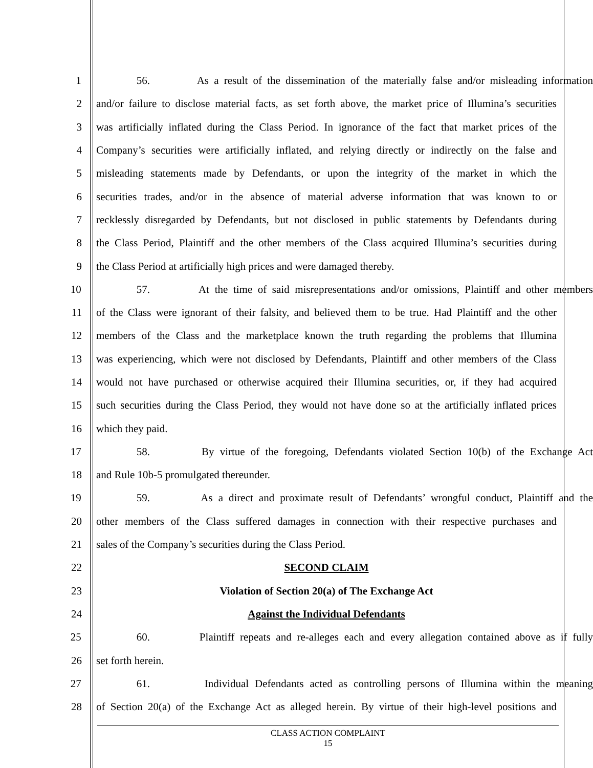1 56. As a result of the dissemination of the materially false and/or misleading information
2 and/or failure to disclose material facts, as set forth above, the market price of Illumina’s securities
3 was artificially inflated during the Class Period. In ignorance of the fact that market prices of the
4 Company’s securities were artificially inflated, and relying directly or indirectly on the false and
5 misleading statements made by Defendants, or upon the integrity of the market in which the
6 securities trades, and/or in the absence of material adverse information that was known to or
7 recklessly disregarded by Defendants, but not disclosed in public statements by Defendants during
8 the Class Period, Plaintiff and the other members of the Class acquired Illumina’s securities during
9 the Class Period at artificially high prices and were damaged thereby.
10 57. At the time of said misrepresentations and/or omissions, Plaintiff and other members
11 of the Class were ignorant of their falsity, and believed them to be true. Had Plaintiff and the other
12 members of the Class and the marketplace known the truth regarding the problems that Illumina
13 was experiencing, which were not disclosed by Defendants, Plaintiff and other members of the Class
14 would not have purchased or otherwise acquired their Illumina securities, or, if they had acquired
15 such securities during the Class Period, they would not have done so at the artificially inflated prices
16 which they paid.
17 58. By virtue of the foregoing, Defendants violated Section 10(b) of the Exchange Act
18 and Rule 10b-5 promulgated thereunder.
19 59. As a direct and proximate result of Defendants’ wrongful conduct, Plaintiff and the
20 other members of the Class suffered damages in connection with their respective purchases and
21 sales of the Company’s securities during the Class Period.
22 SECOND CLAIM
23 Violation of Section 20(a) of The Exchange Act
24 Against the Individual Defendants
25 60. Plaintiff repeats and re-alleges each and every allegation contained above as if fully
26 set forth herein.
27 61. Individual Defendants acted as controlling persons of Illumina within the meaning
28 of Section 20(a) of the Exchange Act as alleged herein. By virtue of their high-level positions and
CLASS ACTION COMPLAINT
15